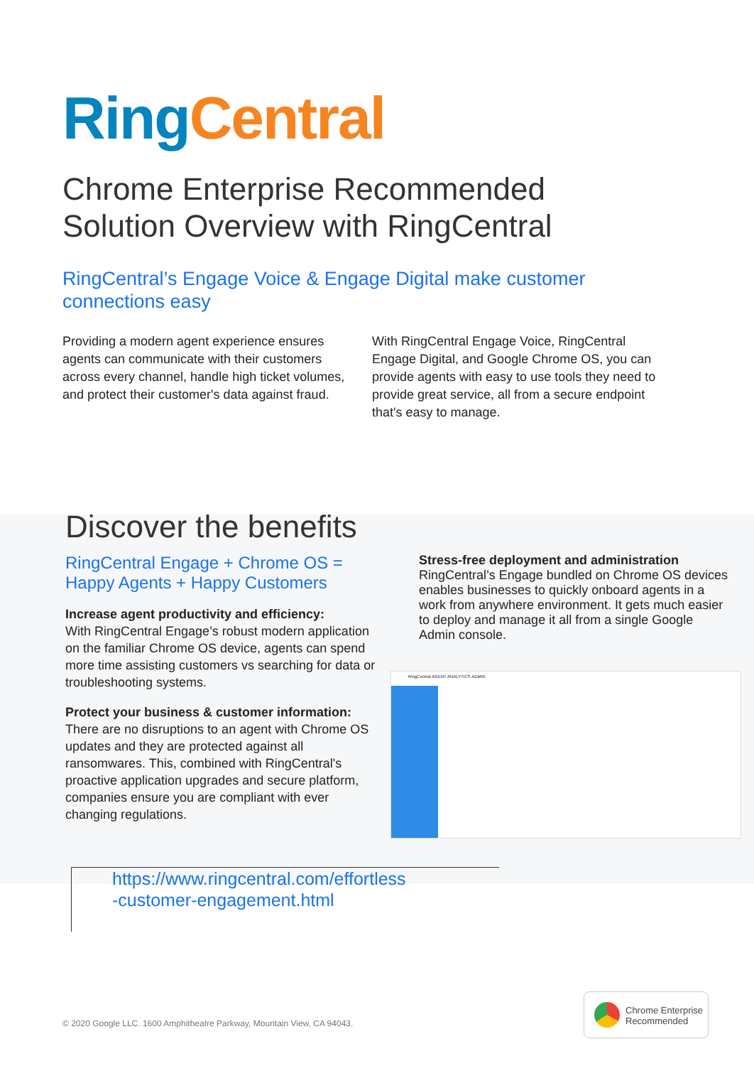Ring Central
Chrome Enterprise Recommended
Solution Overview with RingCentral
RingCentral’s Engage Voice & Engage Digital make customer connections easy
Providing a modern agent experience ensures agents can communicate with their customers across every channel, handle high ticket volumes, and protect their customer's data against fraud.
With RingCentral Engage Voice, RingCentral Engage Digital, and Google Chrome OS, you can provide agents with easy to use tools they need to provide great service, all from a secure endpoint that's easy to manage.
Discover the benefits
RingCentral Engage + Chrome OS =
Happy Agents + Happy Customers
Increase agent productivity and efficiency:
With RingCentral Engage’s robust modern application on the familiar Chrome OS device, agents can spend more time assisting customers vs searching for data or troubleshooting systems.
Protect your business & customer information:
There are no disruptions to an agent with Chrome OS updates and they are protected against all ransomwares. This, combined with RingCentral's proactive application upgrades and secure platform, companies ensure you are compliant with ever changing regulations.
Stress-free deployment and administration
RingCentral’s Engage bundled on Chrome OS devices enables businesses to quickly onboard agents in a work from anywhere environment. It gets much easier to deploy and manage it all from a single Google Admin console.
RingCentral AGENT ANALYTICS ADMIN
https://www.ringcentral.com/effortless
-customer-engagement.html
© 2020 Google LLC. 1600 Amphitheatre Parkway, Mountain View, CA 94043.
Chrome Enterprise
Recommended